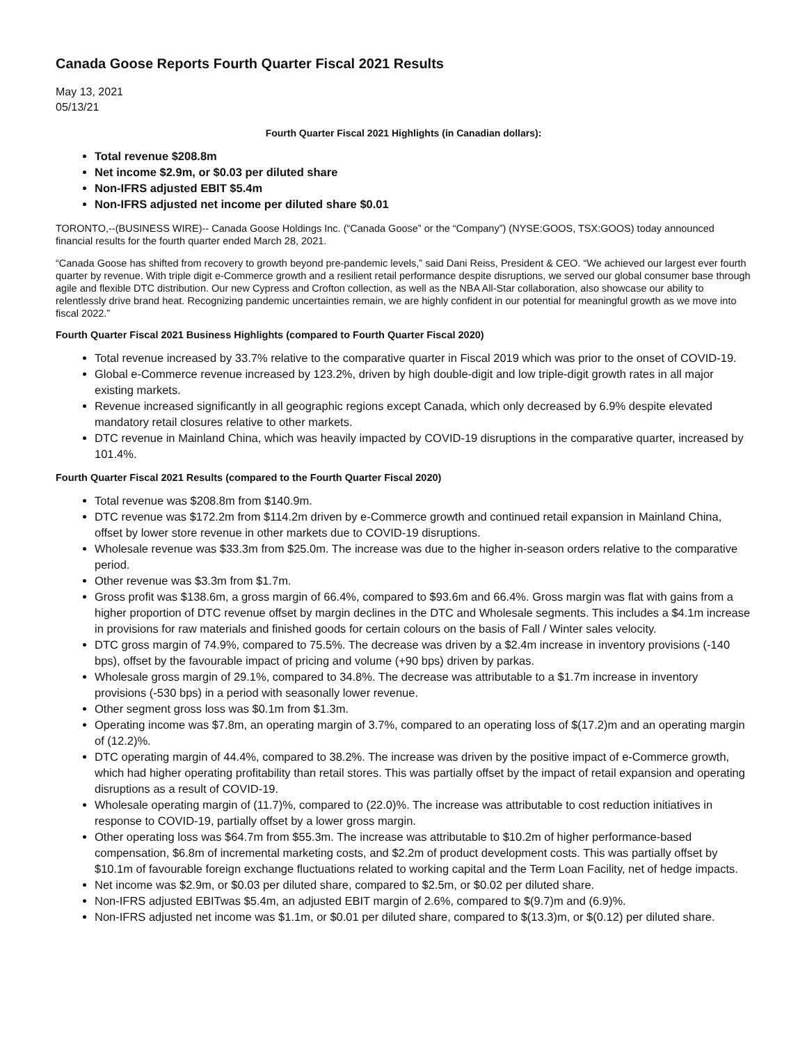Canada Goose Reports Fourth Quarter Fiscal 2021 Results
May 13, 2021
05/13/21
Fourth Quarter Fiscal 2021 Highlights (in Canadian dollars):
Total revenue $208.8m
Net income $2.9m, or $0.03 per diluted share
Non-IFRS adjusted EBIT $5.4m
Non-IFRS adjusted net income per diluted share $0.01
TORONTO,--(BUSINESS WIRE)-- Canada Goose Holdings Inc. (“Canada Goose” or the “Company”) (NYSE:GOOS, TSX:GOOS) today announced financial results for the fourth quarter ended March 28, 2021.
“Canada Goose has shifted from recovery to growth beyond pre-pandemic levels,” said Dani Reiss, President & CEO. “We achieved our largest ever fourth quarter by revenue. With triple digit e-Commerce growth and a resilient retail performance despite disruptions, we served our global consumer base through agile and flexible DTC distribution. Our new Cypress and Crofton collection, as well as the NBA All-Star collaboration, also showcase our ability to relentlessly drive brand heat. Recognizing pandemic uncertainties remain, we are highly confident in our potential for meaningful growth as we move into fiscal 2022.”
Fourth Quarter Fiscal 2021 Business Highlights (compared to Fourth Quarter Fiscal 2020)
Total revenue increased by 33.7% relative to the comparative quarter in Fiscal 2019 which was prior to the onset of COVID-19.
Global e-Commerce revenue increased by 123.2%, driven by high double-digit and low triple-digit growth rates in all major existing markets.
Revenue increased significantly in all geographic regions except Canada, which only decreased by 6.9% despite elevated mandatory retail closures relative to other markets.
DTC revenue in Mainland China, which was heavily impacted by COVID-19 disruptions in the comparative quarter, increased by 101.4%.
Fourth Quarter Fiscal 2021 Results (compared to the Fourth Quarter Fiscal 2020)
Total revenue was $208.8m from $140.9m.
DTC revenue was $172.2m from $114.2m driven by e-Commerce growth and continued retail expansion in Mainland China, offset by lower store revenue in other markets due to COVID-19 disruptions.
Wholesale revenue was $33.3m from $25.0m. The increase was due to the higher in-season orders relative to the comparative period.
Other revenue was $3.3m from $1.7m.
Gross profit was $138.6m, a gross margin of 66.4%, compared to $93.6m and 66.4%. Gross margin was flat with gains from a higher proportion of DTC revenue offset by margin declines in the DTC and Wholesale segments. This includes a $4.1m increase in provisions for raw materials and finished goods for certain colours on the basis of Fall / Winter sales velocity.
DTC gross margin of 74.9%, compared to 75.5%. The decrease was driven by a $2.4m increase in inventory provisions (-140 bps), offset by the favourable impact of pricing and volume (+90 bps) driven by parkas.
Wholesale gross margin of 29.1%, compared to 34.8%. The decrease was attributable to a $1.7m increase in inventory provisions (-530 bps) in a period with seasonally lower revenue.
Other segment gross loss was $0.1m from $1.3m.
Operating income was $7.8m, an operating margin of 3.7%, compared to an operating loss of $(17.2)m and an operating margin of (12.2)%.
DTC operating margin of 44.4%, compared to 38.2%. The increase was driven by the positive impact of e-Commerce growth, which had higher operating profitability than retail stores. This was partially offset by the impact of retail expansion and operating disruptions as a result of COVID-19.
Wholesale operating margin of (11.7)%, compared to (22.0)%. The increase was attributable to cost reduction initiatives in response to COVID-19, partially offset by a lower gross margin.
Other operating loss was $64.7m from $55.3m. The increase was attributable to $10.2m of higher performance-based compensation, $6.8m of incremental marketing costs, and $2.2m of product development costs. This was partially offset by $10.1m of favourable foreign exchange fluctuations related to working capital and the Term Loan Facility, net of hedge impacts.
Net income was $2.9m, or $0.03 per diluted share, compared to $2.5m, or $0.02 per diluted share.
Non-IFRS adjusted EBITwas $5.4m, an adjusted EBIT margin of 2.6%, compared to $(9.7)m and (6.9)%.
Non-IFRS adjusted net income was $1.1m, or $0.01 per diluted share, compared to $(13.3)m, or $(0.12) per diluted share.